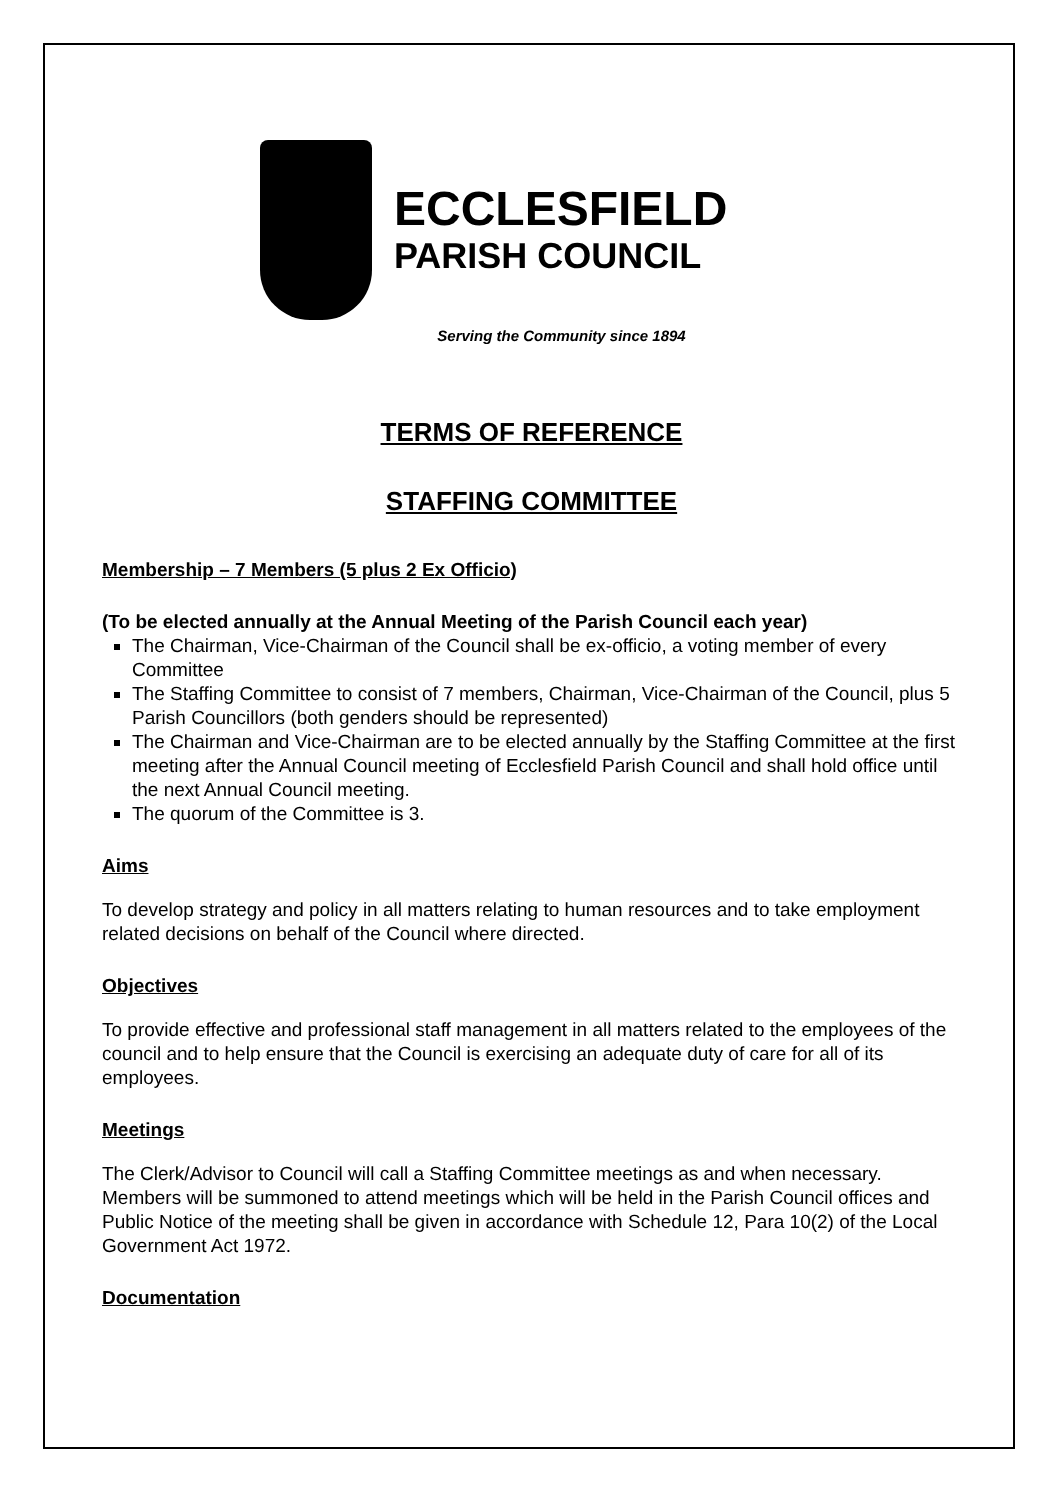ECCLESFIELD
PARISH COUNCIL
Serving the Community since 1894
TERMS OF REFERENCE
STAFFING COMMITTEE
Membership – 7 Members (5 plus 2 Ex Officio)
(To be elected annually at the Annual Meeting of the Parish Council each year)
The Chairman, Vice-Chairman of the Council shall be ex-officio, a voting member of every Committee
The Staffing Committee to consist of 7 members, Chairman, Vice-Chairman of the Council, plus 5 Parish Councillors (both genders should be represented)
The Chairman and Vice-Chairman are to be elected annually by the Staffing Committee at the first meeting after the Annual Council meeting of Ecclesfield Parish Council and shall hold office until the next Annual Council meeting.
The quorum of the Committee is 3.
Aims
To develop strategy and policy in all matters relating to human resources and to take employment related decisions on behalf of the Council where directed.
Objectives
To provide effective and professional staff management in all matters related to the employees of the council and to help ensure that the Council is exercising an adequate duty of care for all of its employees.
Meetings
The Clerk/Advisor to Council will call a Staffing Committee meetings as and when necessary. Members will be summoned to attend meetings which will be held in the Parish Council offices and Public Notice of the meeting shall be given in accordance with Schedule 12, Para 10(2) of the Local Government Act 1972.
Documentation